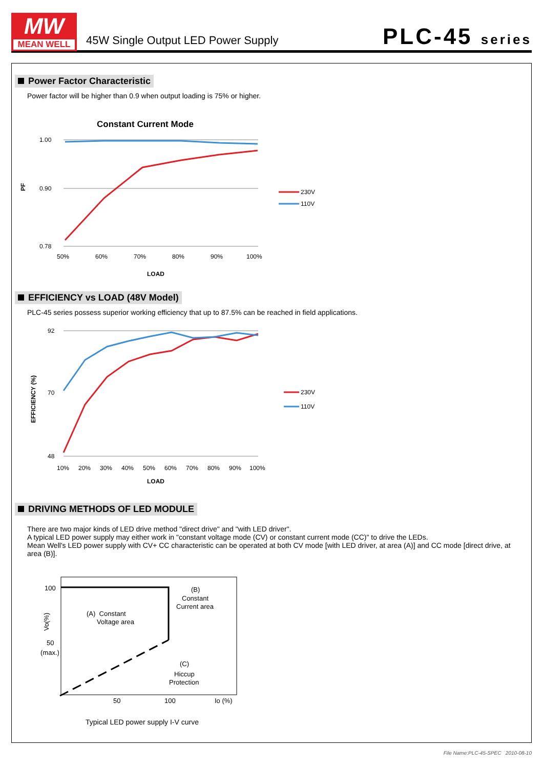MW
MEAN WELL
45W Single Output LED Power Supply
PLC-45 series
Power Factor Characteristic
Power factor will be higher than 0.9 when output loading is 75% or higher.
Constant Current Mode
PF
1.00
0.90
0.78
50%
60%
70%
80%
90%
100%
LOAD
230V
110V
EFFICIENCY vs LOAD (48V Model)
PLC-45 series possess superior working efficiency that up to 87.5% can be reached in field applications.
EFFICIENCY (%)
92
70
48
10%
20%
30%
40%
50%
60%
70%
80%
90%
100%
LOAD
230V
110V
DRIVING METHODS OF LED MODULE
There are two major kinds of LED drive method "direct drive" and "with LED driver".
A typical LED power supply may either work in "constant voltage mode (CV) or constant current mode (CC)" to drive the LEDs.
Mean Well's LED power supply with CV+ CC characteristic can be operated at both CV mode [with LED driver, at area (A)] and CC mode [direct drive, at area (B)].
100
50
(max.)
Vo(%)
(A) Constant
Voltage area
(B)
Constant
Current area
(C)
Hiccup
Protection
50
100
Io (%)
Typical LED power supply I-V curve
File Name:PLC-45-SPEC 2010-08-10